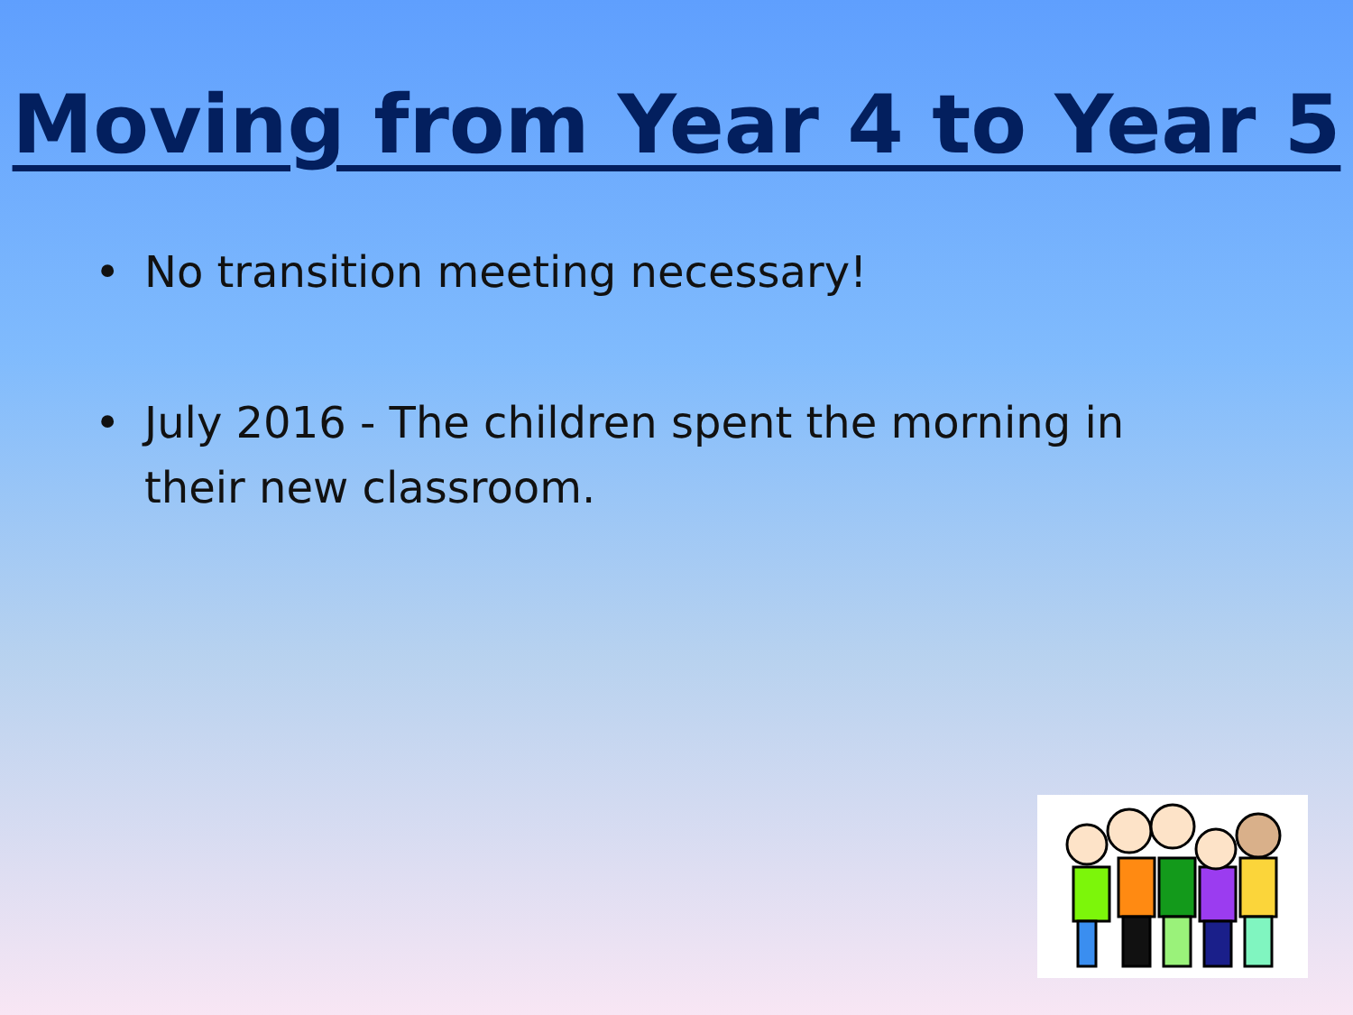Moving from Year 4 to Year 5
• No transition meeting necessary!
• July 2016 - The children spent the morning in their new classroom.